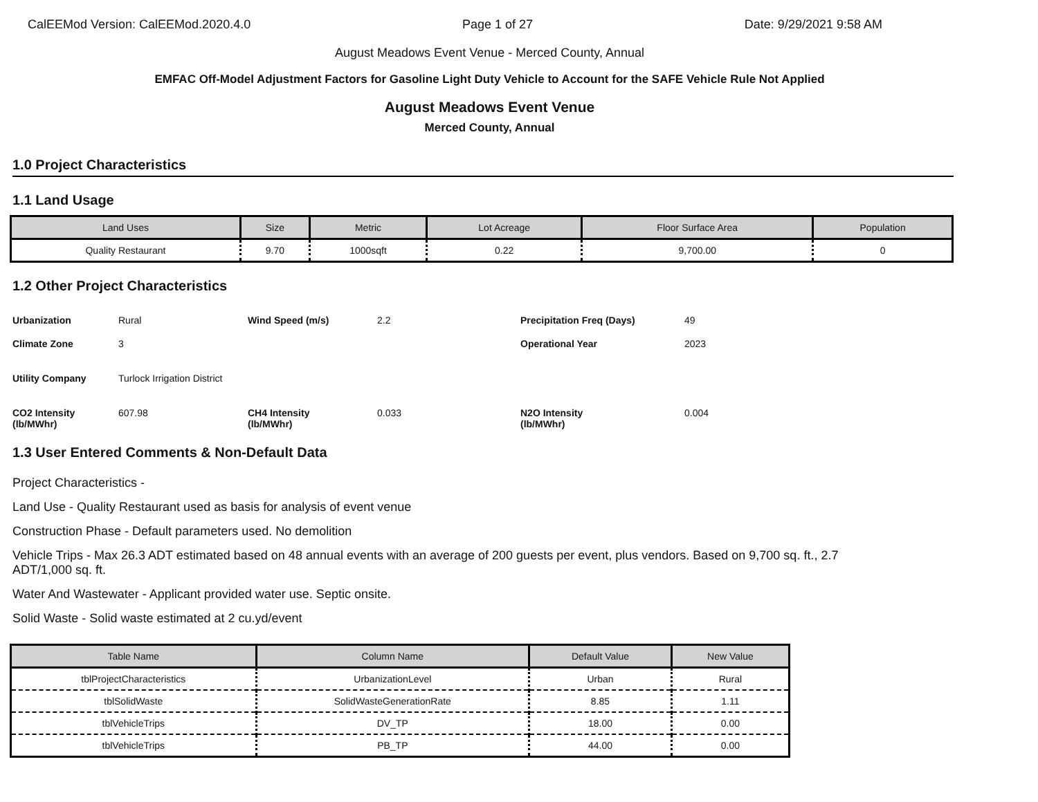CalEEMod Version: CalEEMod.2020.4.0 Page 1 of 27 Date: 9/29/2021 9:58 AM
August Meadows Event Venue - Merced County, Annual
EMFAC Off-Model Adjustment Factors for Gasoline Light Duty Vehicle to Account for the SAFE Vehicle Rule Not Applied
August Meadows Event Venue
Merced County, Annual
1.0 Project Characteristics
1.1 Land Usage
| Land Uses | Size | Metric | Lot Acreage | Floor Surface Area | Population |
| --- | --- | --- | --- | --- | --- |
| Quality Restaurant | 9.70 | 1000sqft | 0.22 | 9,700.00 | 0 |
1.2 Other Project Characteristics
Urbanization Rural Wind Speed (m/s) 2.2 Precipitation Freq (Days) 49 Climate Zone 3 Operational Year 2023 Utility Company Turlock Irrigation District CO2 Intensity (lb/MWhr) 607.98 CH4 Intensity
(lb/MWhr) 0.033 N2O Intensity
(lb/MWhr) 0.004
1.3 User Entered Comments & Non-Default Data
Project Characteristics -
Land Use - Quality Restaurant used as basis for analysis of event venue
Construction Phase - Default parameters used. No demolition
Vehicle Trips - Max 26.3 ADT estimated based on 48 annual events with an average of 200 guests per event, plus vendors. Based on 9,700 sq. ft., 2.7 ADT/1,000 sq. ft.
Water And Wastewater - Applicant provided water use. Septic onsite.
Solid Waste - Solid waste estimated at 2 cu.yd/event
| Table Name | Column Name | Default Value | New Value |
| --- | --- | --- | --- |
| tblProjectCharacteristics | UrbanizationLevel | Urban | Rural |
| tblSolidWaste | SolidWasteGenerationRate | 8.85 | 1.11 |
| tblVehicleTrips | DV_TP | 18.00 | 0.00 |
| tblVehicleTrips | PB_TP | 44.00 | 0.00 |